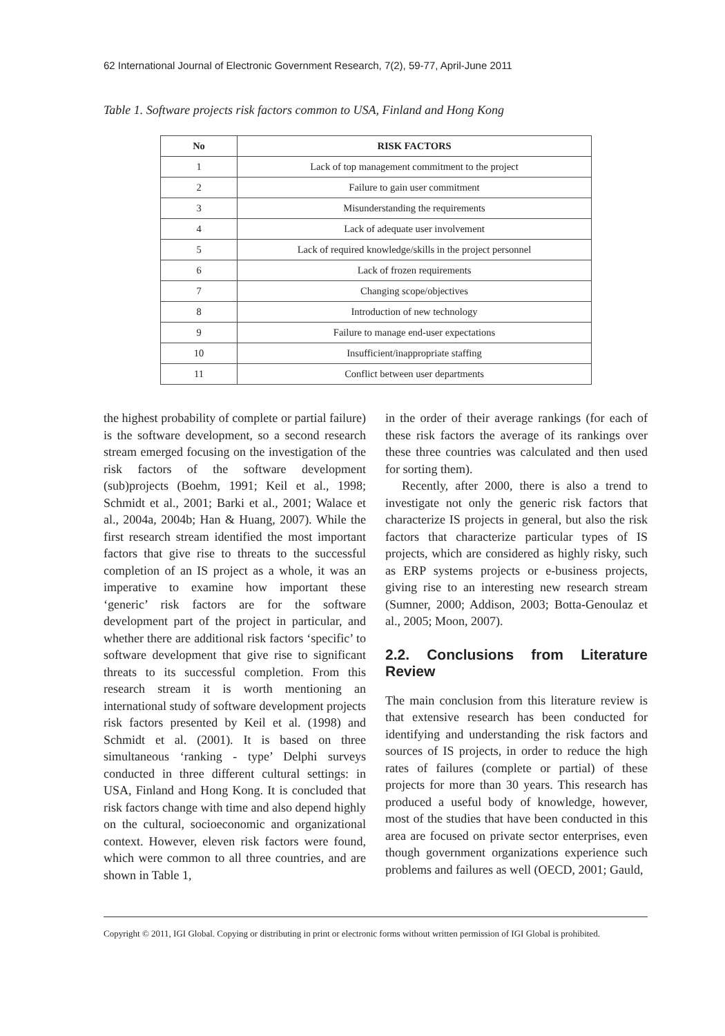62 International Journal of Electronic Government Research, 7(2), 59-77, April-June 2011
Table 1. Software projects risk factors common to USA, Finland and Hong Kong
| No | RISK FACTORS |
| --- | --- |
| 1 | Lack of top management commitment to the project |
| 2 | Failure to gain user commitment |
| 3 | Misunderstanding the requirements |
| 4 | Lack of adequate user involvement |
| 5 | Lack of required knowledge/skills in the project personnel |
| 6 | Lack of frozen requirements |
| 7 | Changing scope/objectives |
| 8 | Introduction of new technology |
| 9 | Failure to manage end-user expectations |
| 10 | Insufficient/inappropriate staffing |
| 11 | Conflict between user departments |
the highest probability of complete or partial failure) is the software development, so a second research stream emerged focusing on the investigation of the risk factors of the software development (sub)projects (Boehm, 1991; Keil et al., 1998; Schmidt et al., 2001; Barki et al., 2001; Walace et al., 2004a, 2004b; Han & Huang, 2007). While the first research stream identified the most important factors that give rise to threats to the successful completion of an IS project as a whole, it was an imperative to examine how important these ‘generic’ risk factors are for the software development part of the project in particular, and whether there are additional risk factors ‘specific’ to software development that give rise to significant threats to its successful completion. From this research stream it is worth mentioning an international study of software development projects risk factors presented by Keil et al. (1998) and Schmidt et al. (2001). It is based on three simultaneous ‘ranking - type’ Delphi surveys conducted in three different cultural settings: in USA, Finland and Hong Kong. It is concluded that risk factors change with time and also depend highly on the cultural, socioeconomic and organizational context. However, eleven risk factors were found, which were common to all three countries, and are shown in Table 1,
in the order of their average rankings (for each of these risk factors the average of its rankings over these three countries was calculated and then used for sorting them).
Recently, after 2000, there is also a trend to investigate not only the generic risk factors that characterize IS projects in general, but also the risk factors that characterize particular types of IS projects, which are considered as highly risky, such as ERP systems projects or e-business projects, giving rise to an interesting new research stream (Sumner, 2000; Addison, 2003; Botta-Genoulaz et al., 2005; Moon, 2007).
2.2. Conclusions from Literature Review
The main conclusion from this literature review is that extensive research has been conducted for identifying and understanding the risk factors and sources of IS projects, in order to reduce the high rates of failures (complete or partial) of these projects for more than 30 years. This research has produced a useful body of knowledge, however, most of the studies that have been conducted in this area are focused on private sector enterprises, even though government organizations experience such problems and failures as well (OECD, 2001; Gauld,
Copyright © 2011, IGI Global. Copying or distributing in print or electronic forms without written permission of IGI Global is prohibited.